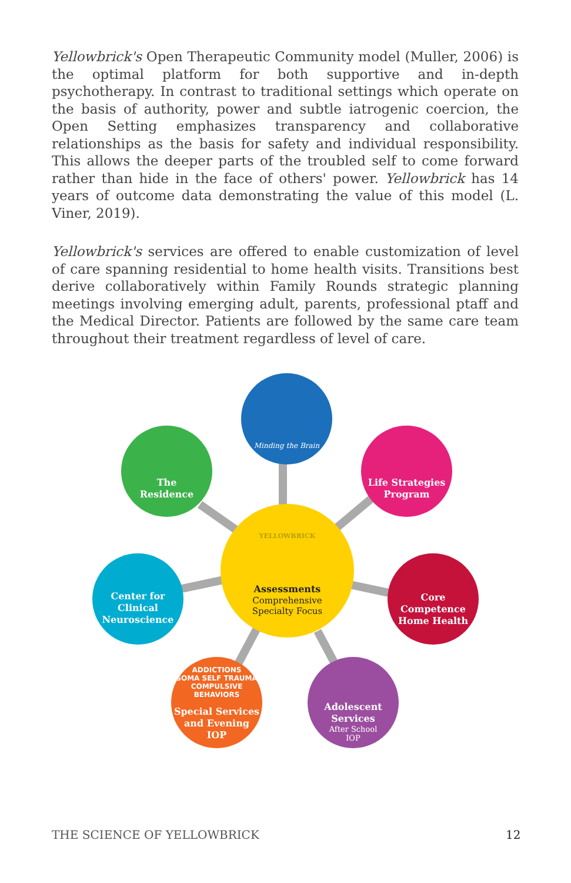Yellowbrick's Open Therapeutic Community model (Muller, 2006) is the optimal platform for both supportive and in-depth psychotherapy. In contrast to traditional settings which operate on the basis of authority, power and subtle iatrogenic coercion, the Open Setting emphasizes transparency and collaborative relationships as the basis for safety and individual responsibility. This allows the deeper parts of the troubled self to come forward rather than hide in the face of others' power. Yellowbrick has 14 years of outcome data demonstrating the value of this model (L. Viner, 2019).
Yellowbrick's services are offered to enable customization of level of care spanning residential to home health visits. Transitions best derive collaboratively within Family Rounds strategic planning meetings involving emerging adult, parents, professional ptaff and the Medical Director. Patients are followed by the same care team throughout their treatment regardless of level of care.
Minding the Brain
The
Residence
Life Strategies
Program
YELLOWBRICK
Assessments
Comprehensive
Specialty Focus
Center for Clinical
Neuroscience
Core Competence
Home Health
ADDICTIONS
SOMA SELF TRAUMA
COMPULSIVE BEHAVIORS
Special Services
and Evening
IOP
Adolescent
Services
After School
IOP
THE SCIENCE OF YELLOWBRICK 12